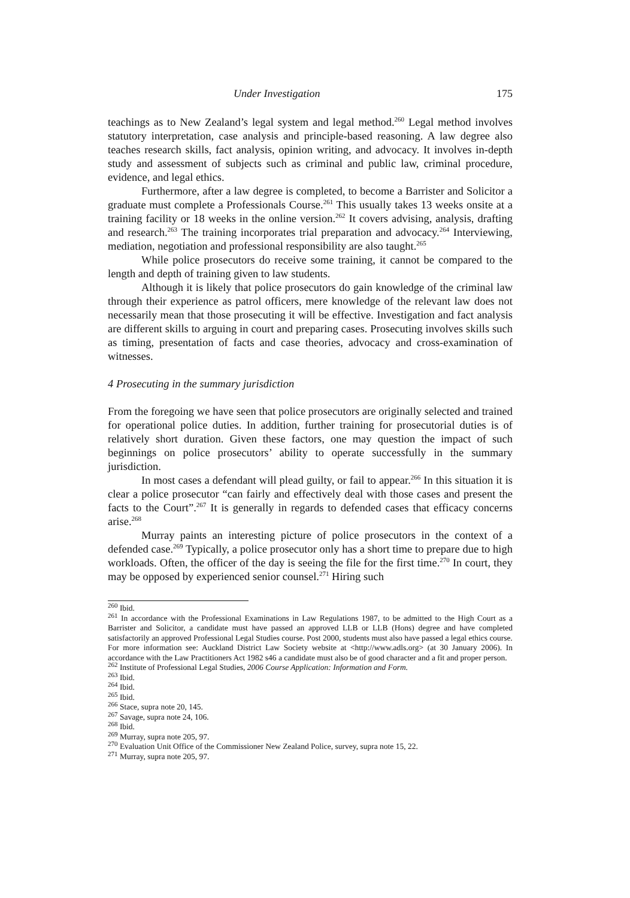Under Investigation 175
teachings as to New Zealand’s legal system and legal method.<sup>260</sup> Legal method involves statutory interpretation, case analysis and principle-based reasoning. A law degree also teaches research skills, fact analysis, opinion writing, and advocacy. It involves in-depth study and assessment of subjects such as criminal and public law, criminal procedure, evidence, and legal ethics.
Furthermore, after a law degree is completed, to become a Barrister and Solicitor a graduate must complete a Professionals Course.<sup>261</sup> This usually takes 13 weeks onsite at a training facility or 18 weeks in the online version.<sup>262</sup> It covers advising, analysis, drafting and research.<sup>263</sup> The training incorporates trial preparation and advocacy.<sup>264</sup> Interviewing, mediation, negotiation and professional responsibility are also taught.<sup>265</sup>
While police prosecutors do receive some training, it cannot be compared to the length and depth of training given to law students.
Although it is likely that police prosecutors do gain knowledge of the criminal law through their experience as patrol officers, mere knowledge of the relevant law does not necessarily mean that those prosecuting it will be effective. Investigation and fact analysis are different skills to arguing in court and preparing cases. Prosecuting involves skills such as timing, presentation of facts and case theories, advocacy and cross-examination of witnesses.
4 Prosecuting in the summary jurisdiction
From the foregoing we have seen that police prosecutors are originally selected and trained for operational police duties. In addition, further training for prosecutorial duties is of relatively short duration. Given these factors, one may question the impact of such beginnings on police prosecutors’ ability to operate successfully in the summary jurisdiction.
In most cases a defendant will plead guilty, or fail to appear.<sup>266</sup> In this situation it is clear a police prosecutor “can fairly and effectively deal with those cases and present the facts to the Court”.<sup>267</sup> It is generally in regards to defended cases that efficacy concerns arise.<sup>268</sup>
Murray paints an interesting picture of police prosecutors in the context of a defended case.<sup>269</sup> Typically, a police prosecutor only has a short time to prepare due to high workloads. Often, the officer of the day is seeing the file for the first time.<sup>270</sup> In court, they may be opposed by experienced senior counsel.<sup>271</sup> Hiring such
<sup>260</sup> Ibid.
<sup>261</sup> In accordance with the Professional Examinations in Law Regulations 1987, to be admitted to the High Court as a Barrister and Solicitor, a candidate must have passed an approved LLB or LLB (Hons) degree and have completed satisfactorily an approved Professional Legal Studies course. Post 2000, students must also have passed a legal ethics course. For more information see: Auckland District Law Society website at <http://www.adls.org> (at 30 January 2006). In accordance with the Law Practitioners Act 1982 s46 a candidate must also be of good character and a fit and proper person.
<sup>262</sup> Institute of Professional Legal Studies, 2006 Course Application: Information and Form.
<sup>263</sup> Ibid.
<sup>264</sup> Ibid.
<sup>265</sup> Ibid.
<sup>266</sup> Stace, supra note 20, 145.
<sup>267</sup> Savage, supra note 24, 106.
<sup>268</sup> Ibid.
<sup>269</sup> Murray, supra note 205, 97.
<sup>270</sup> Evaluation Unit Office of the Commissioner New Zealand Police, survey, supra note 15, 22.
<sup>271</sup> Murray, supra note 205, 97.